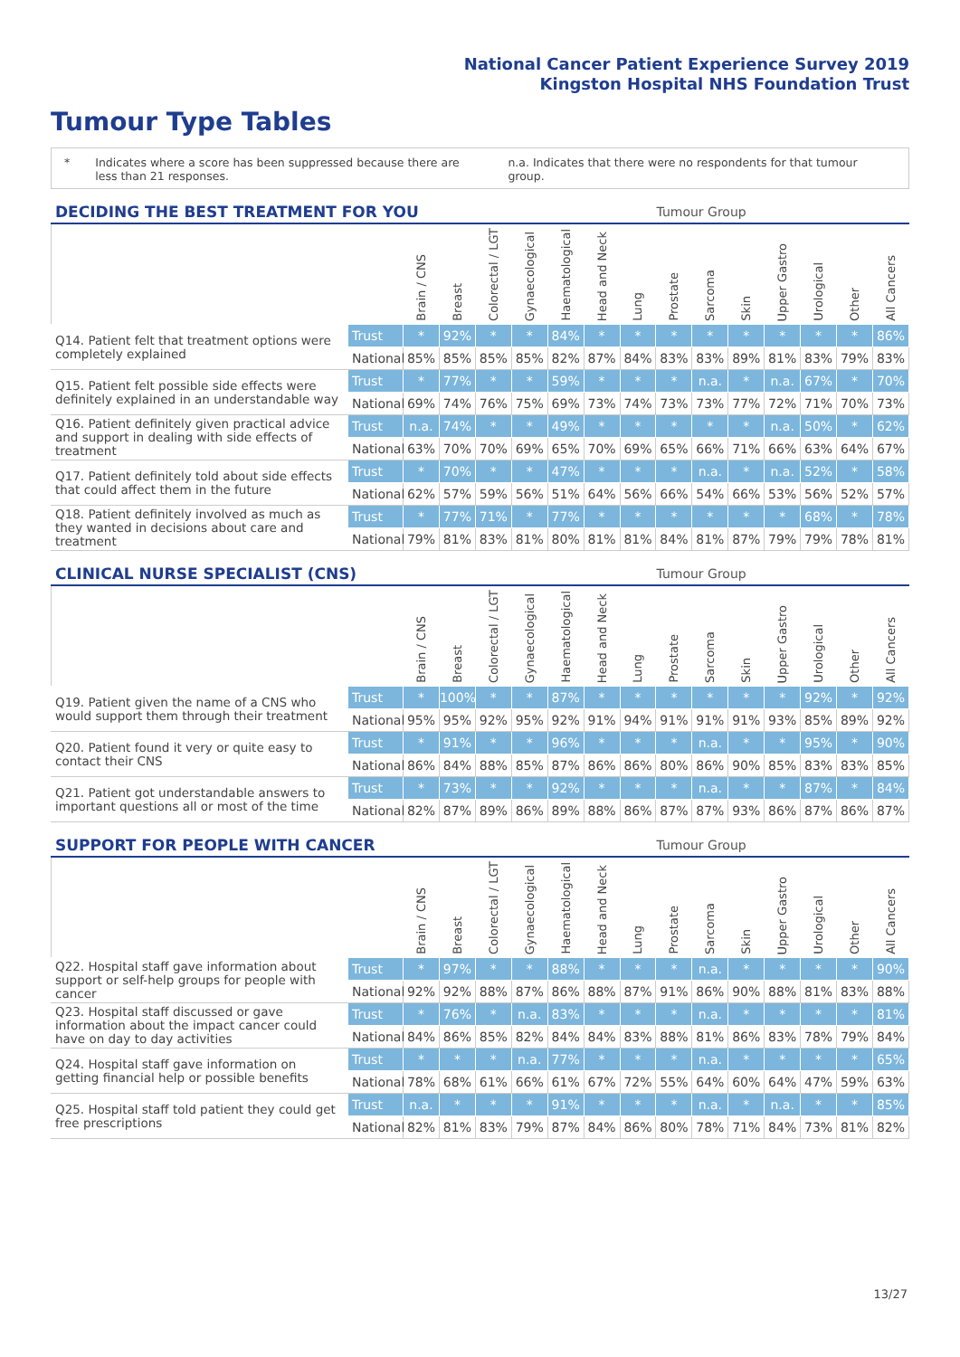National Cancer Patient Experience Survey 2019
Kingston Hospital NHS Foundation Trust
Tumour Type Tables
* Indicates where a score has been suppressed because there are less than 21 responses.
n.a. Indicates that there were no respondents for that tumour group.
| DECIDING THE BEST TREATMENT FOR YOU | | | | | | | | | Tumour Group | | | | | | |
| --- | --- | --- | --- | --- | --- | --- | --- | --- | --- | --- | --- | --- | --- | --- | --- |
| | | Brain / CNS | Breast | Colorectal / LGT | Gynaecological | Haematological | Head and Neck | Lung | Prostate | Sarcoma | Skin | Upper Gastro | Urological | Other | All Cancers |
| Q14. Patient felt that treatment options were completely explained | Trust | * | 92% | * | * | 84% | * | * | * | * | * | * | * | * | 86% |
| | National | 85% | 85% | 85% | 85% | 82% | 87% | 84% | 83% | 83% | 89% | 81% | 83% | 79% | 83% |
| Q15. Patient felt possible side effects were definitely explained in an understandable way | Trust | * | 77% | * | * | 59% | * | * | * | n.a. | * | n.a. | 67% | * | 70% |
| | National | 69% | 74% | 76% | 75% | 69% | 73% | 74% | 73% | 73% | 77% | 72% | 71% | 70% | 73% |
| Q16. Patient definitely given practical advice and support in dealing with side effects of treatment | Trust | n.a. | 74% | * | * | 49% | * | * | * | * | * | n.a. | 50% | * | 62% |
| | National | 63% | 70% | 70% | 69% | 65% | 70% | 69% | 65% | 66% | 71% | 66% | 63% | 64% | 67% |
| Q17. Patient definitely told about side effects that could affect them in the future | Trust | * | 70% | * | * | 47% | * | * | * | n.a. | * | n.a. | 52% | * | 58% |
| | National | 62% | 57% | 59% | 56% | 51% | 64% | 56% | 66% | 54% | 66% | 53% | 56% | 52% | 57% |
| Q18. Patient definitely involved as much as they wanted in decisions about care and treatment | Trust | * | 77% | 71% | * | 77% | * | * | * | * | * | * | 68% | * | 78% |
| | National | 79% | 81% | 83% | 81% | 80% | 81% | 81% | 84% | 81% | 87% | 79% | 79% | 78% | 81% |
| CLINICAL NURSE SPECIALIST (CNS) | | | | | | | | | Tumour Group | | | | | | |
| --- | --- | --- | --- | --- | --- | --- | --- | --- | --- | --- | --- | --- | --- | --- | --- |
| | | Brain / CNS | Breast | Colorectal / LGT | Gynaecological | Haematological | Head and Neck | Lung | Prostate | Sarcoma | Skin | Upper Gastro | Urological | Other | All Cancers |
| Q19. Patient given the name of a CNS who would support them through their treatment | Trust | * | 100% | * | * | 87% | * | * | * | * | * | * | 92% | * | 92% |
| | National | 95% | 95% | 92% | 95% | 92% | 91% | 94% | 91% | 91% | 91% | 93% | 85% | 89% | 92% |
| Q20. Patient found it very or quite easy to contact their CNS | Trust | * | 91% | * | * | 96% | * | * | * | n.a. | * | * | 95% | * | 90% |
| | National | 86% | 84% | 88% | 85% | 87% | 86% | 86% | 80% | 86% | 90% | 85% | 83% | 83% | 85% |
| Q21. Patient got understandable answers to important questions all or most of the time | Trust | * | 73% | * | * | 92% | * | * | * | n.a. | * | * | 87% | * | 84% |
| | National | 82% | 87% | 89% | 86% | 89% | 88% | 86% | 87% | 87% | 93% | 86% | 87% | 86% | 87% |
| SUPPORT FOR PEOPLE WITH CANCER | | | | | | | | | Tumour Group | | | | | | |
| --- | --- | --- | --- | --- | --- | --- | --- | --- | --- | --- | --- | --- | --- | --- | --- |
| | | Brain / CNS | Breast | Colorectal / LGT | Gynaecological | Haematological | Head and Neck | Lung | Prostate | Sarcoma | Skin | Upper Gastro | Urological | Other | All Cancers |
| Q22. Hospital staff gave information about support or self-help groups for people with cancer | Trust | * | 97% | * | * | 88% | * | * | * | n.a. | * | * | * | * | 90% |
| | National | 92% | 92% | 88% | 87% | 86% | 88% | 87% | 91% | 86% | 90% | 88% | 81% | 83% | 88% |
| Q23. Hospital staff discussed or gave information about the impact cancer could have on day to day activities | Trust | * | 76% | * | n.a. | 83% | * | * | * | n.a. | * | * | * | * | 81% |
| | National | 84% | 86% | 85% | 82% | 84% | 84% | 83% | 88% | 81% | 86% | 83% | 78% | 79% | 84% |
| Q24. Hospital staff gave information on getting financial help or possible benefits | Trust | * | * | * | n.a. | 77% | * | * | * | n.a. | * | * | * | * | 65% |
| | National | 78% | 68% | 61% | 66% | 61% | 67% | 72% | 55% | 64% | 60% | 64% | 47% | 59% | 63% |
| Q25. Hospital staff told patient they could get free prescriptions | Trust | n.a. | * | * | * | 91% | * | * | * | n.a. | * | n.a. | * | * | 85% |
| | National | 82% | 81% | 83% | 79% | 87% | 84% | 86% | 80% | 78% | 71% | 84% | 73% | 81% | 82% |
13/27